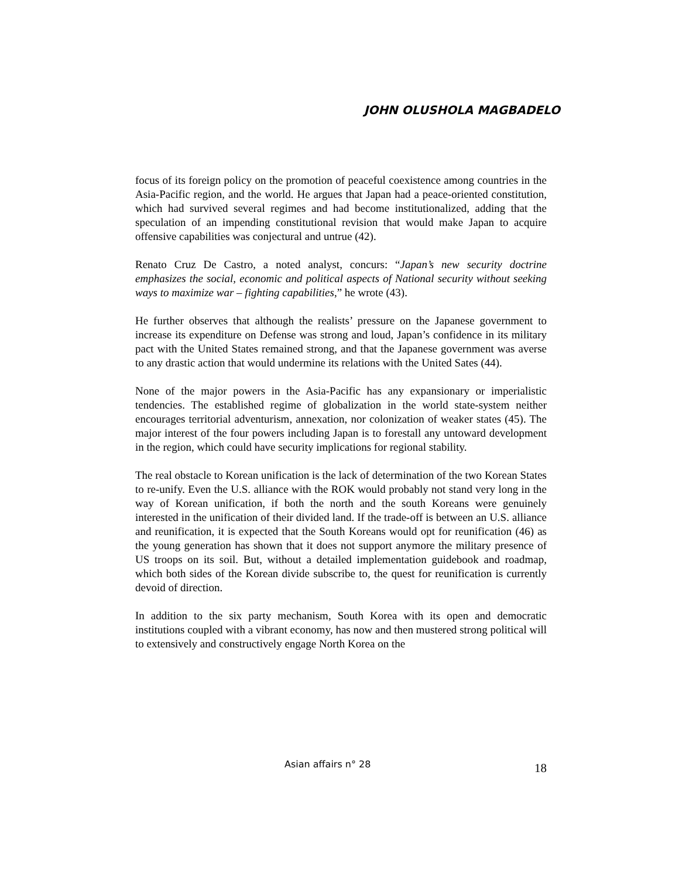JOHN OLUSHOLA MAGBADELO
focus of its foreign policy on the promotion of peaceful coexistence among countries in the Asia-Pacific region, and the world. He argues that Japan had a peace-oriented constitution, which had survived several regimes and had become institutionalized, adding that the speculation of an impending constitutional revision that would make Japan to acquire offensive capabilities was conjectural and untrue (42).
Renato Cruz De Castro, a noted analyst, concurs: “Japan’s new security doctrine emphasizes the social, economic and political aspects of National security without seeking ways to maximize war – fighting capabilities,” he wrote (43).
He further observes that although the realists’ pressure on the Japanese government to increase its expenditure on Defense was strong and loud, Japan’s confidence in its military pact with the United States remained strong, and that the Japanese government was averse to any drastic action that would undermine its relations with the United Sates (44).
None of the major powers in the Asia-Pacific has any expansionary or imperialistic tendencies. The established regime of globalization in the world state-system neither encourages territorial adventurism, annexation, nor colonization of weaker states (45). The major interest of the four powers including Japan is to forestall any untoward development in the region, which could have security implications for regional stability.
The real obstacle to Korean unification is the lack of determination of the two Korean States to re-unify. Even the U.S. alliance with the ROK would probably not stand very long in the way of Korean unification, if both the north and the south Koreans were genuinely interested in the unification of their divided land. If the trade-off is between an U.S. alliance and reunification, it is expected that the South Koreans would opt for reunification (46) as the young generation has shown that it does not support anymore the military presence of US troops on its soil. But, without a detailed implementation guidebook and roadmap, which both sides of the Korean divide subscribe to, the quest for reunification is currently devoid of direction.
In addition to the six party mechanism, South Korea with its open and democratic institutions coupled with a vibrant economy, has now and then mustered strong political will to extensively and constructively engage North Korea on the
Asian affairs n° 28 18